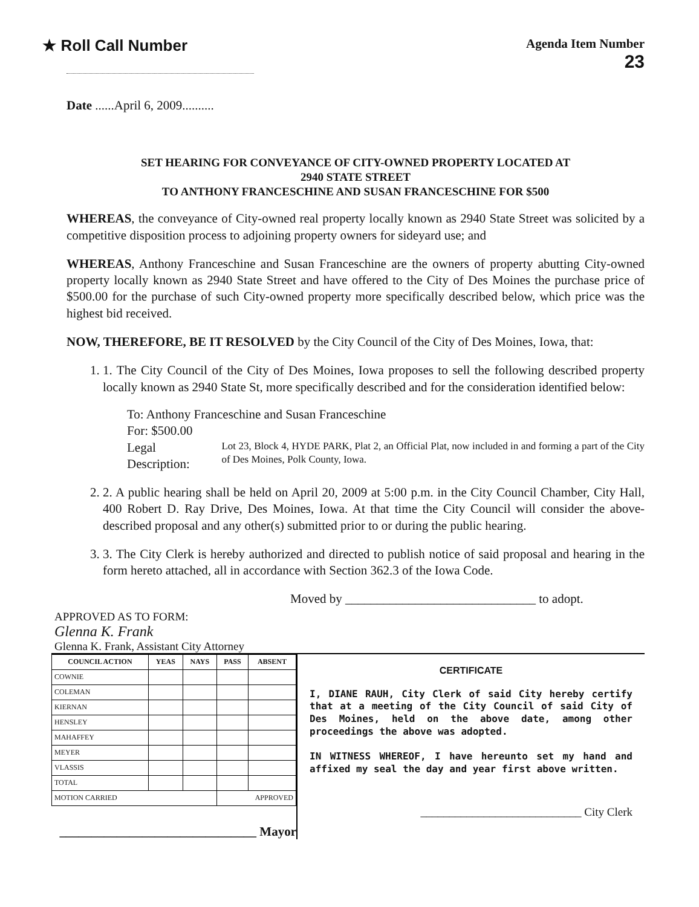★ Roll Call Number
Agenda Item Number
23
Date ......April 6, 2009..........
SET HEARING FOR CONVEYANCE OF CITY-OWNED PROPERTY LOCATED AT
2940 STATE STREET
TO ANTHONY FRANCESCHINE AND SUSAN FRANCESCHINE FOR $500
WHEREAS, the conveyance of City-owned real property locally known as 2940 State Street was solicited by a competitive disposition process to adjoining property owners for sideyard use; and
WHEREAS, Anthony Franceschine and Susan Franceschine are the owners of property abutting City-owned property locally known as 2940 State Street and have offered to the City of Des Moines the purchase price of $500.00 for the purchase of such City-owned property more specifically described below, which price was the highest bid received.
NOW, THEREFORE, BE IT RESOLVED by the City Council of the City of Des Moines, Iowa, that:
1. 1. The City Council of the City of Des Moines, Iowa proposes to sell the following described property locally known as 2940 State St, more specifically described and for the consideration identified below:
To: Anthony Franceschine and Susan Franceschine
For: $500.00
Legal Description:
Lot 23, Block 4, HYDE PARK, Plat 2, an Official Plat, now included in and forming a part of the City of Des Moines, Polk County, Iowa.
2. 2. A public hearing shall be held on April 20, 2009 at 5:00 p.m. in the City Council Chamber, City Hall, 400 Robert D. Ray Drive, Des Moines, Iowa. At that time the City Council will consider the above-described proposal and any other(s) submitted prior to or during the public hearing.
3. 3. The City Clerk is hereby authorized and directed to publish notice of said proposal and hearing in the form hereto attached, all in accordance with Section 362.3 of the Iowa Code.
Moved by ______________________________ to adopt.
APPROVED AS TO FORM:
Glenna K. Frank
Glenna K. Frank, Assistant City Attorney
| COUNCIL ACTION | YEAS | NAYS | PASS | ABSENT |
| --- | --- | --- | --- | --- |
| COWNIE | | | | |
| COLEMAN | | | | |
| KIERNAN | | | | |
| HENSLEY | | | | |
| MAHAFFEY | | | | |
| MEYER | | | | |
| VLASSIS | | | | |
| TOTAL | | | | |
| MOTION CARRIED | | | APPROVED | |
_______________________________ Mayor
CERTIFICATE
I, DIANE RAUH, City Clerk of said City hereby certify that at a meeting of the City Council of said City of Des Moines, held on the above date, among other proceedings the above was adopted.
IN WITNESS WHEREOF, I have hereunto set my hand and affixed my seal the day and year first above written.
____________________________ City Clerk